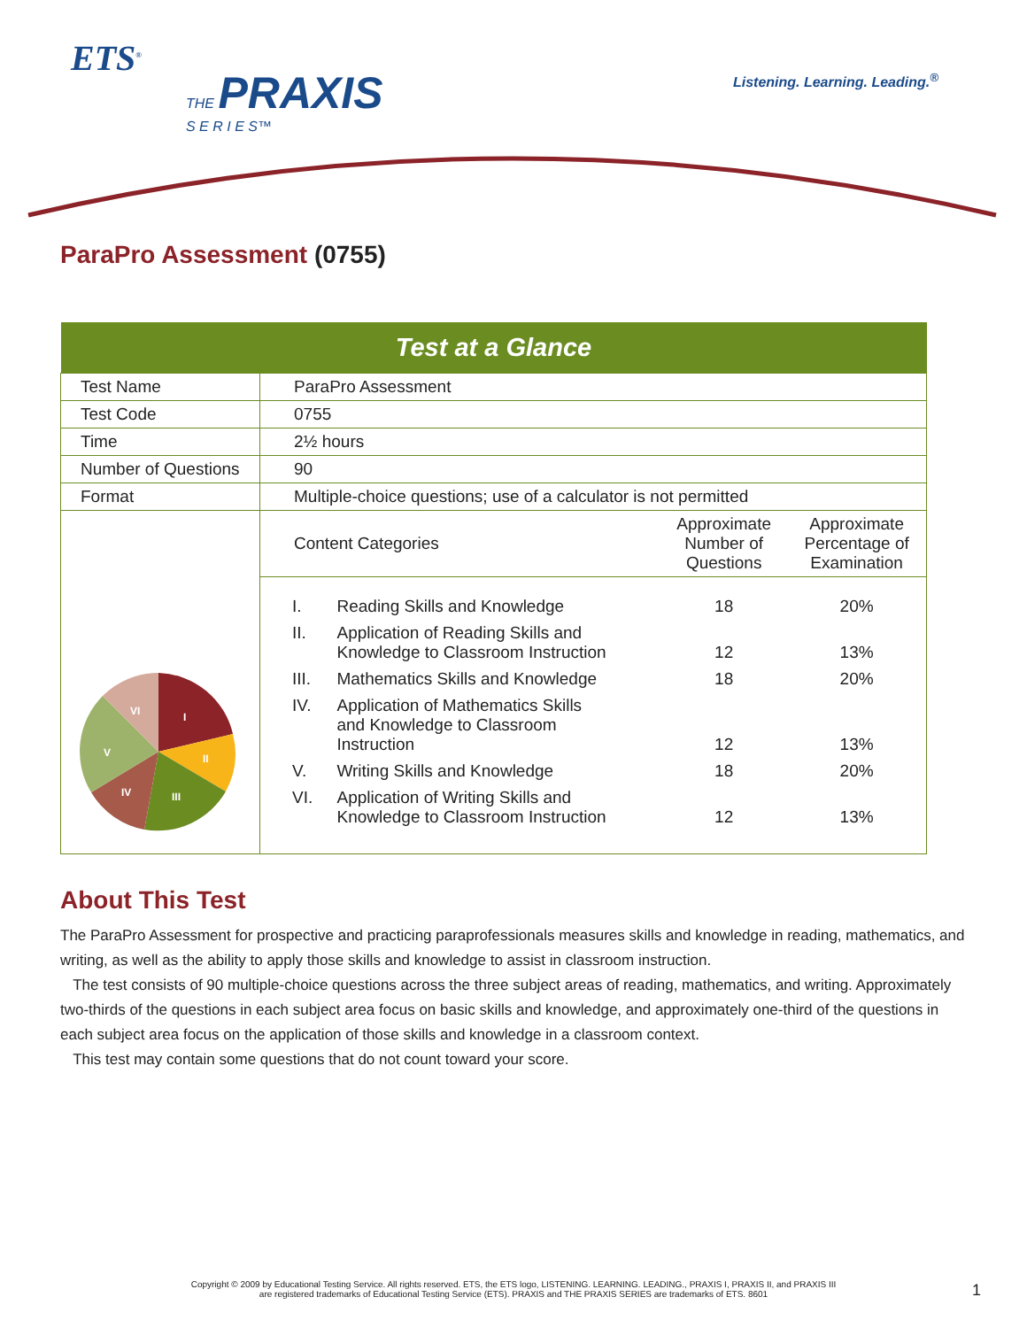ETS<sup>®</sup>
THE PRAXIS
S E R I E S™
Listening. Learning. Leading.<sup>®</sup>
ParaPro Assessment (0755)
| Test at a Glance | |
| --- | --- |
| Test Name | ParaPro Assessment |
| Test Code | 0755 |
| Time | 2½ hours |
| Number of Questions | 90 |
| Format | Multiple-choice questions; use of a calculator is not permitted |
| I II III IV V VI | / Content Categories / / Approximate Number of Questions / Approximate Percentage of Examination / / I. / Reading Skills and Knowledge / 18 / 20% / / II. / Application of Reading Skills and Knowledge to Classroom Instruction / 12 / 13% / / III. / Mathematics Skills and Knowledge / 18 / 20% / / IV. / Application of Mathematics Skills and Knowledge to Classroom Instruction / 12 / 13% / / V. / Writing Skills and Knowledge / 18 / 20% / / VI. / Application of Writing Skills and Knowledge to Classroom Instruction / 12 / 13% / |
About This Test
The ParaPro Assessment for prospective and practicing paraprofessionals measures skills and knowledge in reading, mathematics, and writing, as well as the ability to apply those skills and knowledge to assist in classroom instruction.
The test consists of 90 multiple-choice questions across the three subject areas of reading, mathematics, and writing. Approximately two-thirds of the questions in each subject area focus on basic skills and knowledge, and approximately one-third of the questions in each subject area focus on the application of those skills and knowledge in a classroom context.
This test may contain some questions that do not count toward your score.
Copyright © 2009 by Educational Testing Service. All rights reserved. ETS, the ETS logo, LISTENING. LEARNING. LEADING., PRAXIS I, PRAXIS II, and PRAXIS III
are registered trademarks of Educational Testing Service (ETS). PRAXIS and THE PRAXIS SERIES are trademarks of ETS. 8601
1